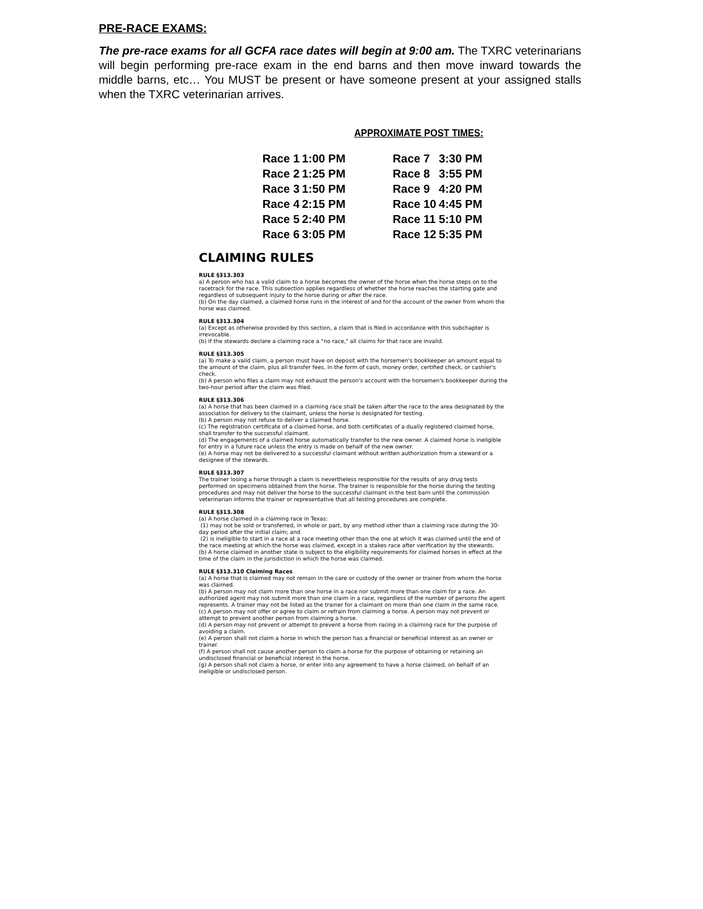PRE-RACE EXAMS:
The pre-race exams for all GCFA race dates will begin at 9:00 am. The TXRC veterinarians will begin performing pre-race exam in the end barns and then move inward towards the middle barns, etc… You MUST be present or have someone present at your assigned stalls when the TXRC veterinarian arrives.
APPROXIMATE POST TIMES:
| Race 1 | 1:00 PM | | Race 7 | 3:30 PM |
| Race 2 | 1:25 PM | | Race 8 | 3:55 PM |
| Race 3 | 1:50 PM | | Race 9 | 4:20 PM |
| Race 4 | 2:15 PM | | Race 10 | 4:45 PM |
| Race 5 | 2:40 PM | | Race 11 | 5:10 PM |
| Race 6 | 3:05 PM | | Race 12 | 5:35 PM |
CLAIMING RULES
RULE §313.303
a) A person who has a valid claim to a horse becomes the owner of the horse when the horse steps on to the racetrack for the race. This subsection applies regardless of whether the horse reaches the starting gate and regardless of subsequent injury to the horse during or after the race.
(b) On the day claimed, a claimed horse runs in the interest of and for the account of the owner from whom the horse was claimed.
RULE §313.304
(a) Except as otherwise provided by this section, a claim that is filed in accordance with this subchapter is irrevocable.
(b) If the stewards declare a claiming race a "no race," all claims for that race are invalid.
RULE §313.305
(a) To make a valid claim, a person must have on deposit with the horsemen's bookkeeper an amount equal to the amount of the claim, plus all transfer fees, in the form of cash, money order, certified check, or cashier's check.
(b) A person who files a claim may not exhaust the person's account with the horsemen's bookkeeper during the two-hour period after the claim was filed.
RULE §313.306
(a) A horse that has been claimed in a claiming race shall be taken after the race to the area designated by the association for delivery to the claimant, unless the horse is designated for testing.
(b) A person may not refuse to deliver a claimed horse.
(c) The registration certificate of a claimed horse, and both certificates of a dually registered claimed horse, shall transfer to the successful claimant.
(d) The engagements of a claimed horse automatically transfer to the new owner. A claimed horse is ineligible for entry in a future race unless the entry is made on behalf of the new owner.
(e) A horse may not be delivered to a successful claimant without written authorization from a steward or a designee of the stewards.
RULE §313.307
The trainer losing a horse through a claim is nevertheless responsible for the results of any drug tests performed on specimens obtained from the horse. The trainer is responsible for the horse during the testing procedures and may not deliver the horse to the successful claimant in the test barn until the commission veterinarian informs the trainer or representative that all testing procedures are complete.
RULE §313.308
(a) A horse claimed in a claiming race in Texas:
(1) may not be sold or transferred, in whole or part, by any method other than a claiming race during the 30-day period after the initial claim; and
(2) is ineligible to start in a race at a race meeting other than the one at which it was claimed until the end of the race meeting at which the horse was claimed, except in a stakes race after verification by the stewards.
(b) A horse claimed in another state is subject to the eligibility requirements for claimed horses in effect at the time of the claim in the jurisdiction in which the horse was claimed.
RULE §313.310 Claiming Races
(a) A horse that is claimed may not remain in the care or custody of the owner or trainer from whom the horse was claimed.
(b) A person may not claim more than one horse in a race nor submit more than one claim for a race. An authorized agent may not submit more than one claim in a race, regardless of the number of persons the agent represents. A trainer may not be listed as the trainer for a claimant on more than one claim in the same race.
(c) A person may not offer or agree to claim or refrain from claiming a horse. A person may not prevent or attempt to prevent another person from claiming a horse.
(d) A person may not prevent or attempt to prevent a horse from racing in a claiming race for the purpose of avoiding a claim.
(e) A person shall not claim a horse in which the person has a financial or beneficial interest as an owner or trainer.
(f) A person shall not cause another person to claim a horse for the purpose of obtaining or retaining an undisclosed financial or beneficial interest in the horse.
(g) A person shall not claim a horse, or enter into any agreement to have a horse claimed, on behalf of an ineligible or undisclosed person.